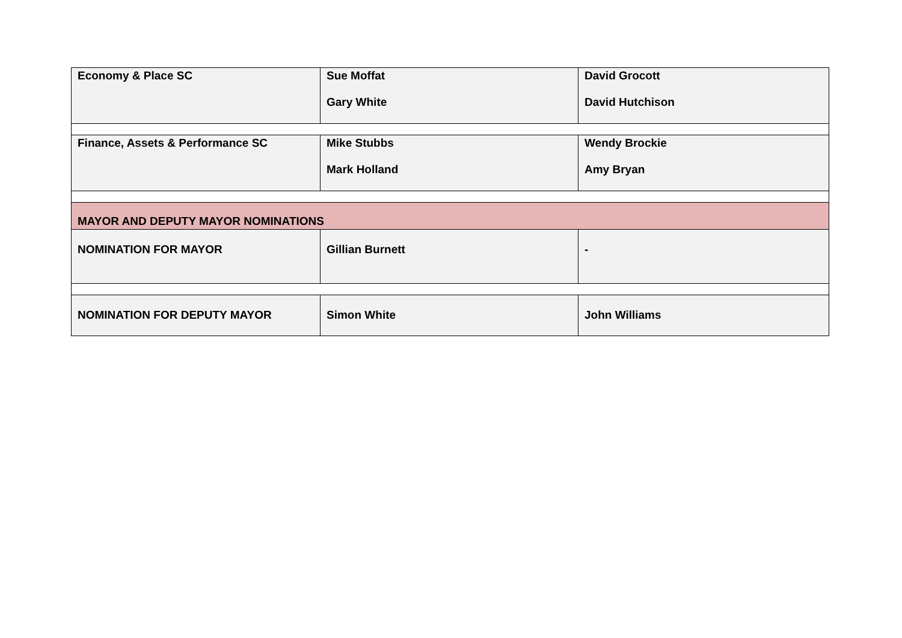| Economy & Place SC | Sue Moffat Gary White | David Grocott David Hutchison |
| Finance, Assets & Performance SC | Mike Stubbs Mark Holland | Wendy Brockie Amy Bryan |
| MAYOR AND DEPUTY MAYOR NOMINATIONS | | |
| NOMINATION FOR MAYOR | Gillian Burnett | - |
| NOMINATION FOR DEPUTY MAYOR | Simon White | John Williams |